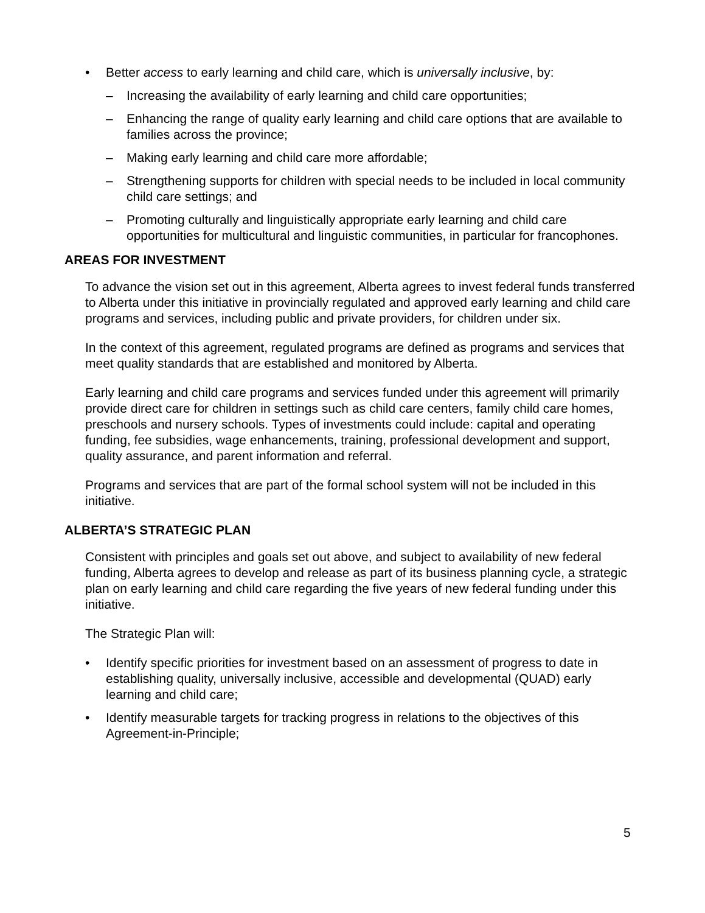• Better access to early learning and child care, which is universally inclusive, by:
– Increasing the availability of early learning and child care opportunities;
– Enhancing the range of quality early learning and child care options that are available to families across the province;
– Making early learning and child care more affordable;
– Strengthening supports for children with special needs to be included in local community child care settings; and
– Promoting culturally and linguistically appropriate early learning and child care opportunities for multicultural and linguistic communities, in particular for francophones.
AREAS FOR INVESTMENT
To advance the vision set out in this agreement, Alberta agrees to invest federal funds transferred to Alberta under this initiative in provincially regulated and approved early learning and child care programs and services, including public and private providers, for children under six.
In the context of this agreement, regulated programs are defined as programs and services that meet quality standards that are established and monitored by Alberta.
Early learning and child care programs and services funded under this agreement will primarily provide direct care for children in settings such as child care centers, family child care homes, preschools and nursery schools. Types of investments could include: capital and operating funding, fee subsidies, wage enhancements, training, professional development and support, quality assurance, and parent information and referral.
Programs and services that are part of the formal school system will not be included in this initiative.
ALBERTA’S STRATEGIC PLAN
Consistent with principles and goals set out above, and subject to availability of new federal funding, Alberta agrees to develop and release as part of its business planning cycle, a strategic plan on early learning and child care regarding the five years of new federal funding under this initiative.
The Strategic Plan will:
• Identify specific priorities for investment based on an assessment of progress to date in establishing quality, universally inclusive, accessible and developmental (QUAD) early learning and child care;
• Identify measurable targets for tracking progress in relations to the objectives of this Agreement-in-Principle;
5